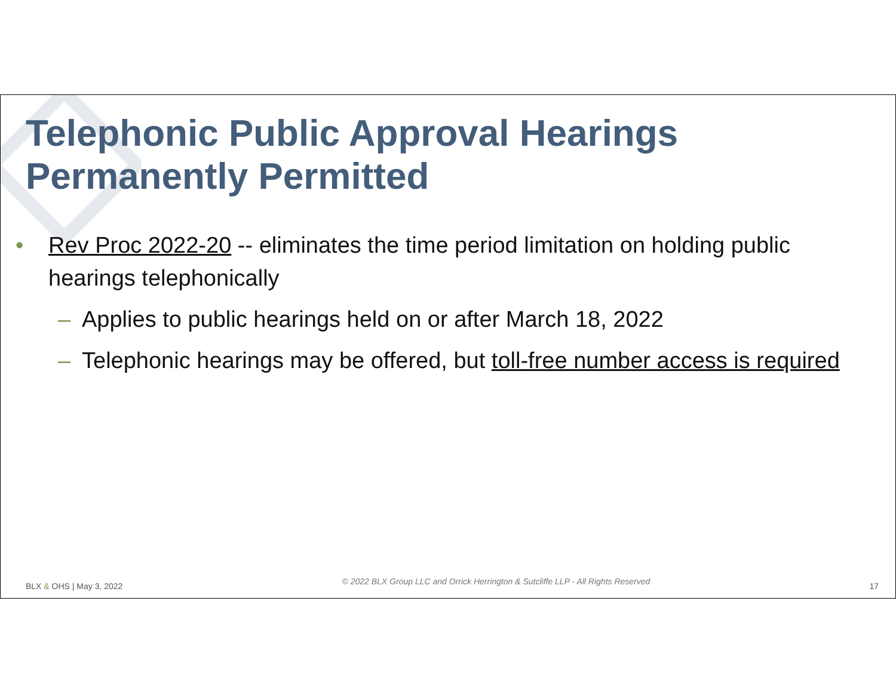Telephonic Public Approval Hearings Permanently Permitted
• Rev Proc 2022-20 -- eliminates the time period limitation on holding public hearings telephonically
– Applies to public hearings held on or after March 18, 2022
– Telephonic hearings may be offered, but toll-free number access is required
BLX & OHS | May 3, 2022 © 2022 BLX Group LLC and Orrick Herrington & Sutcliffe LLP - All Rights Reserved 17